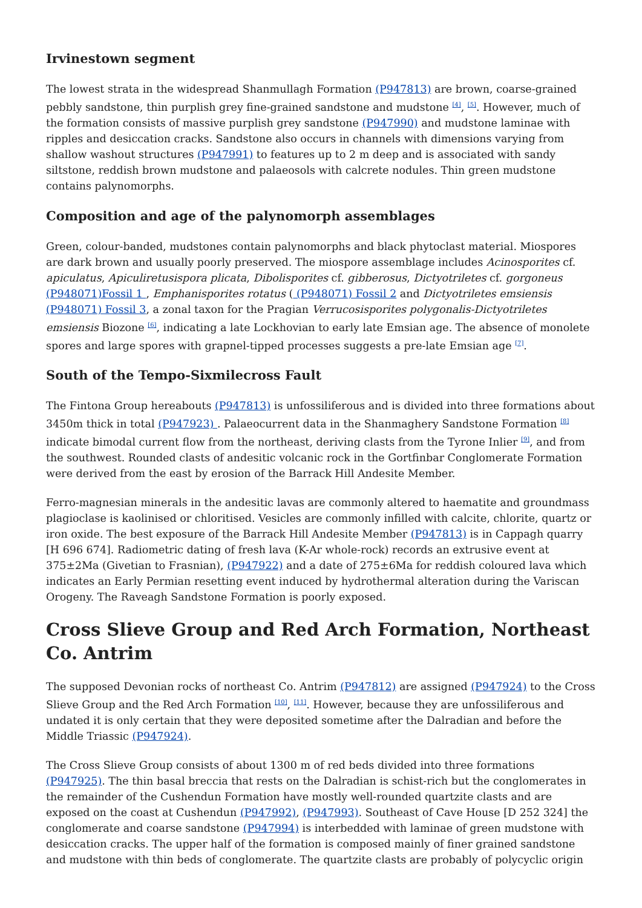Irvinestown segment
The lowest strata in the widespread Shanmullagh Formation (P947813) are brown, coarse-grained pebbly sandstone, thin purplish grey fine-grained sandstone and mudstone <sup>[4]</sup>, <sup>[5]</sup>. However, much of the formation consists of massive purplish grey sandstone (P947990) and mudstone laminae with ripples and desiccation cracks. Sandstone also occurs in channels with dimensions varying from shallow washout structures (P947991) to features up to 2 m deep and is associated with sandy siltstone, reddish brown mudstone and palaeosols with calcrete nodules. Thin green mudstone contains palynomorphs.
Composition and age of the palynomorph assemblages
Green, colour-banded, mudstones contain palynomorphs and black phytoclast material. Miospores are dark brown and usually poorly preserved. The miospore assemblage includes Acinosporites cf. apiculatus, Apiculiretusispora plicata, Dibolisporites cf. gibberosus, Dictyotriletes cf. gorgoneus (P948071)Fossil 1 , Emphanisporites rotatus ( (P948071) Fossil 2 and Dictyotriletes emsiensis (P948071) Fossil 3, a zonal taxon for the Pragian Verrucosisporites polygonalis-Dictyotriletes emsiensis Biozone <sup>[6]</sup>, indicating a late Lockhovian to early late Emsian age. The absence of monolete spores and large spores with grapnel-tipped processes suggests a pre-late Emsian age <sup>[7]</sup>.
South of the Tempo-Sixmilecross Fault
The Fintona Group hereabouts (P947813) is unfossiliferous and is divided into three formations about 3450m thick in total (P947923) . Palaeocurrent data in the Shanmaghery Sandstone Formation <sup>[8]</sup> indicate bimodal current flow from the northeast, deriving clasts from the Tyrone Inlier <sup>[9]</sup>, and from the southwest. Rounded clasts of andesitic volcanic rock in the Gortfinbar Conglomerate Formation were derived from the east by erosion of the Barrack Hill Andesite Member.
Ferro-magnesian minerals in the andesitic lavas are commonly altered to haematite and groundmass plagioclase is kaolinised or chloritised. Vesicles are commonly infilled with calcite, chlorite, quartz or iron oxide. The best exposure of the Barrack Hill Andesite Member (P947813) is in Cappagh quarry [H 696 674]. Radiometric dating of fresh lava (K-Ar whole-rock) records an extrusive event at 375±2Ma (Givetian to Frasnian), (P947922) and a date of 275±6Ma for reddish coloured lava which indicates an Early Permian resetting event induced by hydrothermal alteration during the Variscan Orogeny. The Raveagh Sandstone Formation is poorly exposed.
Cross Slieve Group and Red Arch Formation, Northeast Co. Antrim
The supposed Devonian rocks of northeast Co. Antrim (P947812) are assigned (P947924) to the Cross Slieve Group and the Red Arch Formation <sup>[10]</sup>, <sup>[11]</sup>. However, because they are unfossiliferous and undated it is only certain that they were deposited sometime after the Dalradian and before the Middle Triassic (P947924).
The Cross Slieve Group consists of about 1300 m of red beds divided into three formations (P947925). The thin basal breccia that rests on the Dalradian is schist-rich but the conglomerates in the remainder of the Cushendun Formation have mostly well-rounded quartzite clasts and are exposed on the coast at Cushendun (P947992), (P947993). Southeast of Cave House [D 252 324] the conglomerate and coarse sandstone (P947994) is interbedded with laminae of green mudstone with desiccation cracks. The upper half of the formation is composed mainly of finer grained sandstone and mudstone with thin beds of conglomerate. The quartzite clasts are probably of polycyclic origin